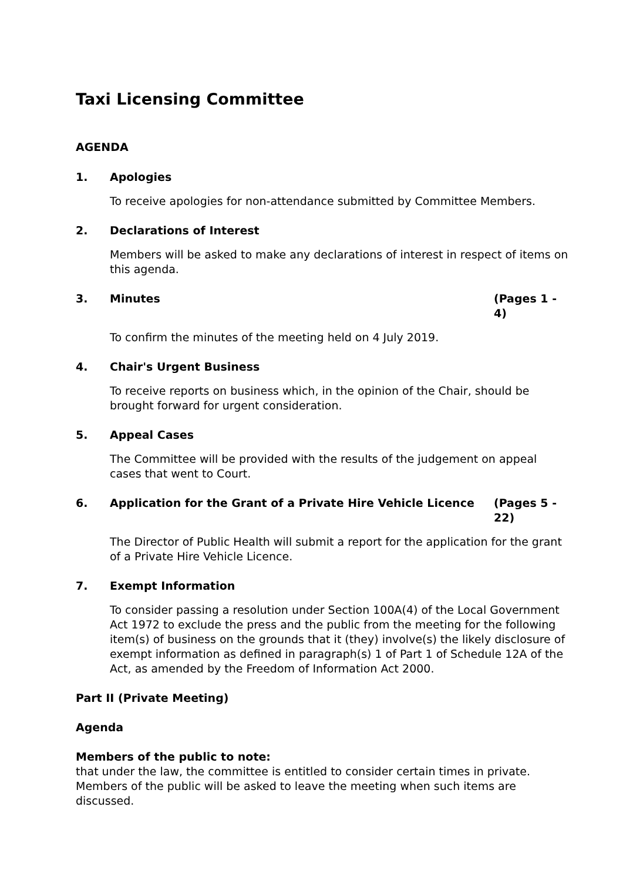Taxi Licensing Committee
AGENDA
1. Apologies
To receive apologies for non-attendance submitted by Committee Members.
2. Declarations of Interest
Members will be asked to make any declarations of interest in respect of items on this agenda.
3. Minutes (Pages 1 - 4)
To confirm the minutes of the meeting held on 4 July 2019.
4. Chair's Urgent Business
To receive reports on business which, in the opinion of the Chair, should be brought forward for urgent consideration.
5. Appeal Cases
The Committee will be provided with the results of the judgement on appeal cases that went to Court.
6. Application for the Grant of a Private Hire Vehicle Licence (Pages 5 - 22)
The Director of Public Health will submit a report for the application for the grant of a Private Hire Vehicle Licence.
7. Exempt Information
To consider passing a resolution under Section 100A(4) of the Local Government Act 1972 to exclude the press and the public from the meeting for the following item(s) of business on the grounds that it (they) involve(s) the likely disclosure of exempt information as defined in paragraph(s) 1 of Part 1 of Schedule 12A of the Act, as amended by the Freedom of Information Act 2000.
Part II (Private Meeting)
Agenda
Members of the public to note:
that under the law, the committee is entitled to consider certain times in private. Members of the public will be asked to leave the meeting when such items are discussed.